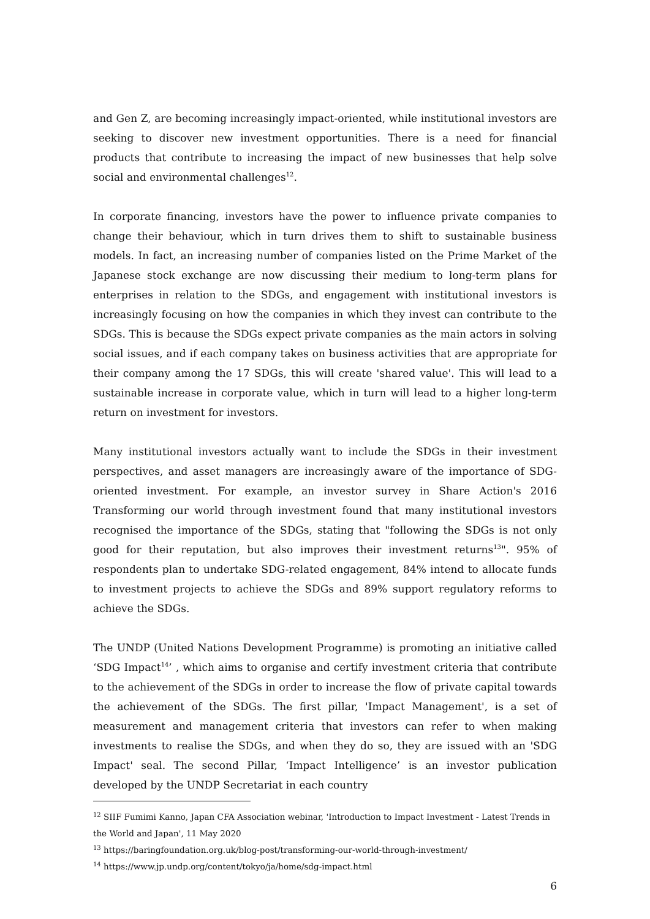and Gen Z, are becoming increasingly impact-oriented, while institutional investors are seeking to discover new investment opportunities. There is a need for financial products that contribute to increasing the impact of new businesses that help solve social and environmental challenges<sup>12</sup>.
In corporate financing, investors have the power to influence private companies to change their behaviour, which in turn drives them to shift to sustainable business models. In fact, an increasing number of companies listed on the Prime Market of the Japanese stock exchange are now discussing their medium to long-term plans for enterprises in relation to the SDGs, and engagement with institutional investors is increasingly focusing on how the companies in which they invest can contribute to the SDGs. This is because the SDGs expect private companies as the main actors in solving social issues, and if each company takes on business activities that are appropriate for their company among the 17 SDGs, this will create 'shared value'. This will lead to a sustainable increase in corporate value, which in turn will lead to a higher long-term return on investment for investors.
Many institutional investors actually want to include the SDGs in their investment perspectives, and asset managers are increasingly aware of the importance of SDG-oriented investment. For example, an investor survey in Share Action's 2016 Transforming our world through investment found that many institutional investors recognised the importance of the SDGs, stating that "following the SDGs is not only good for their reputation, but also improves their investment returns<sup>13</sup>". 95% of respondents plan to undertake SDG-related engagement, 84% intend to allocate funds to investment projects to achieve the SDGs and 89% support regulatory reforms to achieve the SDGs.
The UNDP (United Nations Development Programme) is promoting an initiative called ‘SDG Impact<sup>14</sup>’ , which aims to organise and certify investment criteria that contribute to the achievement of the SDGs in order to increase the flow of private capital towards the achievement of the SDGs. The first pillar, 'Impact Management', is a set of measurement and management criteria that investors can refer to when making investments to realise the SDGs, and when they do so, they are issued with an 'SDG Impact' seal. The second Pillar, ‘Impact Intelligence’ is an investor publication developed by the UNDP Secretariat in each country
<sup>12</sup> SIIF Fumimi Kanno, Japan CFA Association webinar, 'Introduction to Impact Investment - Latest Trends in the World and Japan', 11 May 2020
<sup>13</sup> https://baringfoundation.org.uk/blog-post/transforming-our-world-through-investment/
<sup>14</sup> https://www.jp.undp.org/content/tokyo/ja/home/sdg-impact.html
6